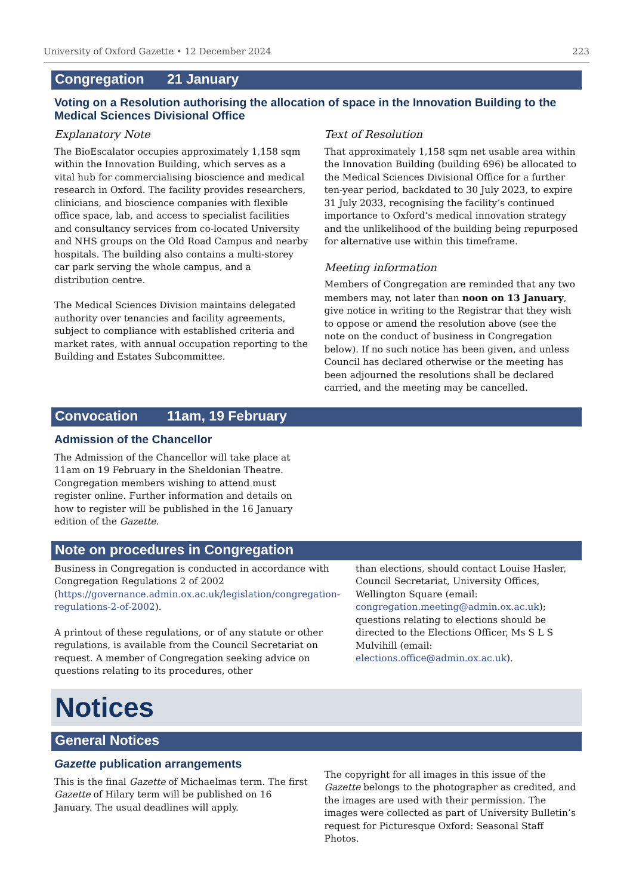University of Oxford Gazette • 12 December 2024 223
Congregation 21 January
Voting on a Resolution authorising the allocation of space in the Innovation Building to the Medical Sciences Divisional Office
Explanatory Note
The BioEscalator occupies approximately 1,158 sqm within the Innovation Building, which serves as a vital hub for commercialising bioscience and medical research in Oxford. The facility provides researchers, clinicians, and bioscience companies with flexible office space, lab, and access to specialist facilities and consultancy services from co-located University and NHS groups on the Old Road Campus and nearby hospitals. The building also contains a multi-storey car park serving the whole campus, and a distribution centre.
The Medical Sciences Division maintains delegated authority over tenancies and facility agreements, subject to compliance with established criteria and market rates, with annual occupation reporting to the Building and Estates Subcommittee.
Text of Resolution
That approximately 1,158 sqm net usable area within the Innovation Building (building 696) be allocated to the Medical Sciences Divisional Office for a further ten-year period, backdated to 30 July 2023, to expire 31 July 2033, recognising the facility’s continued importance to Oxford’s medical innovation strategy and the unlikelihood of the building being repurposed for alternative use within this timeframe.
Meeting information
Members of Congregation are reminded that any two members may, not later than noon on 13 January, give notice in writing to the Registrar that they wish to oppose or amend the resolution above (see the note on the conduct of business in Congregation below). If no such notice has been given, and unless Council has declared otherwise or the meeting has been adjourned the resolutions shall be declared carried, and the meeting may be cancelled.
Convocation 11am, 19 February
Admission of the Chancellor
The Admission of the Chancellor will take place at 11am on 19 February in the Sheldonian Theatre. Congregation members wishing to attend must register online. Further information and details on how to register will be published in the 16 January edition of the Gazette.
Note on procedures in Congregation
Business in Congregation is conducted in accordance with Congregation Regulations 2 of 2002 (https://governance.admin.ox.ac.uk/legislation/congregation-regulations-2-of-2002).
A printout of these regulations, or of any statute or other regulations, is available from the Council Secretariat on request. A member of Congregation seeking advice on questions relating to its procedures, other
than elections, should contact Louise Hasler, Council Secretariat, University Offices, Wellington Square (email: congregation.meeting@admin.ox.ac.uk); questions relating to elections should be directed to the Elections Officer, Ms S L S Mulvihill (email: elections.office@admin.ox.ac.uk).
Notices
General Notices
Gazette publication arrangements
This is the final Gazette of Michaelmas term. The first Gazette of Hilary term will be published on 16 January. The usual deadlines will apply.
The copyright for all images in this issue of the Gazette belongs to the photographer as credited, and the images are used with their permission. The images were collected as part of University Bulletin’s request for Picturesque Oxford: Seasonal Staff Photos.